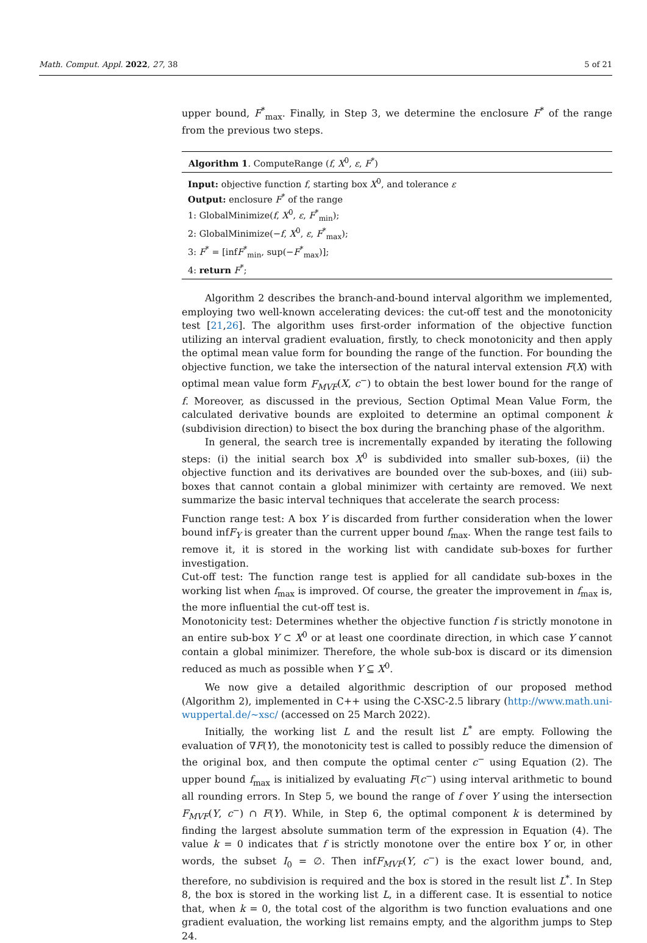Math. Comput. Appl. 2022, 27, 38 5 of 21
upper bound, F<sup>*</sup><sub>max</sub>. Finally, in Step 3, we determine the enclosure F<sup>*</sup> of the range from the previous two steps.
Algorithm 1. ComputeRange (f, X<sup>0</sup>, ε, F<sup>*</sup>)
Input: objective function f, starting box X<sup>0</sup>, and tolerance ε
Output: enclosure F<sup>*</sup> of the range
1: GlobalMinimize(f, X<sup>0</sup>, ε, F<sup>*</sup><sub>min</sub>);
2: GlobalMinimize(−f, X<sup>0</sup>, ε, F<sup>*</sup><sub>max</sub>);
3: F<sup>*</sup> = [infF<sup>*</sup><sub>min</sub>, sup(−F<sup>*</sup><sub>max</sub>)];
4: return F<sup>*</sup>;
Algorithm 2 describes the branch-and-bound interval algorithm we implemented, employing two well-known accelerating devices: the cut-off test and the monotonicity test [21,26]. The algorithm uses first-order information of the objective function utilizing an interval gradient evaluation, firstly, to check monotonicity and then apply the optimal mean value form for bounding the range of the function. For bounding the objective function, we take the intersection of the natural interval extension F(X) with optimal mean value form F<sub>MVF</sub>(X, c<sup>−</sup>) to obtain the best lower bound for the range of f. Moreover, as discussed in the previous, Section Optimal Mean Value Form, the calculated derivative bounds are exploited to determine an optimal component k (subdivision direction) to bisect the box during the branching phase of the algorithm.
In general, the search tree is incrementally expanded by iterating the following steps: (i) the initial search box X<sup>0</sup> is subdivided into smaller sub-boxes, (ii) the objective function and its derivatives are bounded over the sub-boxes, and (iii) sub-boxes that cannot contain a global minimizer with certainty are removed. We next summarize the basic interval techniques that accelerate the search process:
Function range test: A box Y is discarded from further consideration when the lower bound infF<sub>Y</sub> is greater than the current upper bound f<sub>max</sub>. When the range test fails to remove it, it is stored in the working list with candidate sub-boxes for further investigation.
Cut-off test: The function range test is applied for all candidate sub-boxes in the working list when f<sub>max</sub> is improved. Of course, the greater the improvement in f<sub>max</sub> is, the more influential the cut-off test is.
Monotonicity test: Determines whether the objective function f is strictly monotone in an entire sub-box Y ⊂ X<sup>0</sup> or at least one coordinate direction, in which case Y cannot contain a global minimizer. Therefore, the whole sub-box is discard or its dimension reduced as much as possible when Y ⊆ X<sup>0</sup>.
We now give a detailed algorithmic description of our proposed method (Algorithm 2), implemented in C++ using the C-XSC-2.5 library (http://www.math.uni-wuppertal.de/~xsc/ (accessed on 25 March 2022).
Initially, the working list L and the result list L<sup>*</sup> are empty. Following the evaluation of ∇F(Y), the monotonicity test is called to possibly reduce the dimension of the original box, and then compute the optimal center c<sup>−</sup> using Equation (2). The upper bound f<sub>max</sub> is initialized by evaluating F(c<sup>−</sup>) using interval arithmetic to bound all rounding errors. In Step 5, we bound the range of f over Y using the intersection F<sub>MVF</sub>(Y, c<sup>−</sup>) ∩ F(Y). While, in Step 6, the optimal component k is determined by finding the largest absolute summation term of the expression in Equation (4). The value k = 0 indicates that f is strictly monotone over the entire box Y or, in other words, the subset I<sub>0</sub> = ∅. Then infF<sub>MVF</sub>(Y, c<sup>−</sup>) is the exact lower bound, and, therefore, no subdivision is required and the box is stored in the result list L<sup>*</sup>. In Step 8, the box is stored in the working list L, in a different case. It is essential to notice that, when k = 0, the total cost of the algorithm is two function evaluations and one gradient evaluation, the working list remains empty, and the algorithm jumps to Step 24.